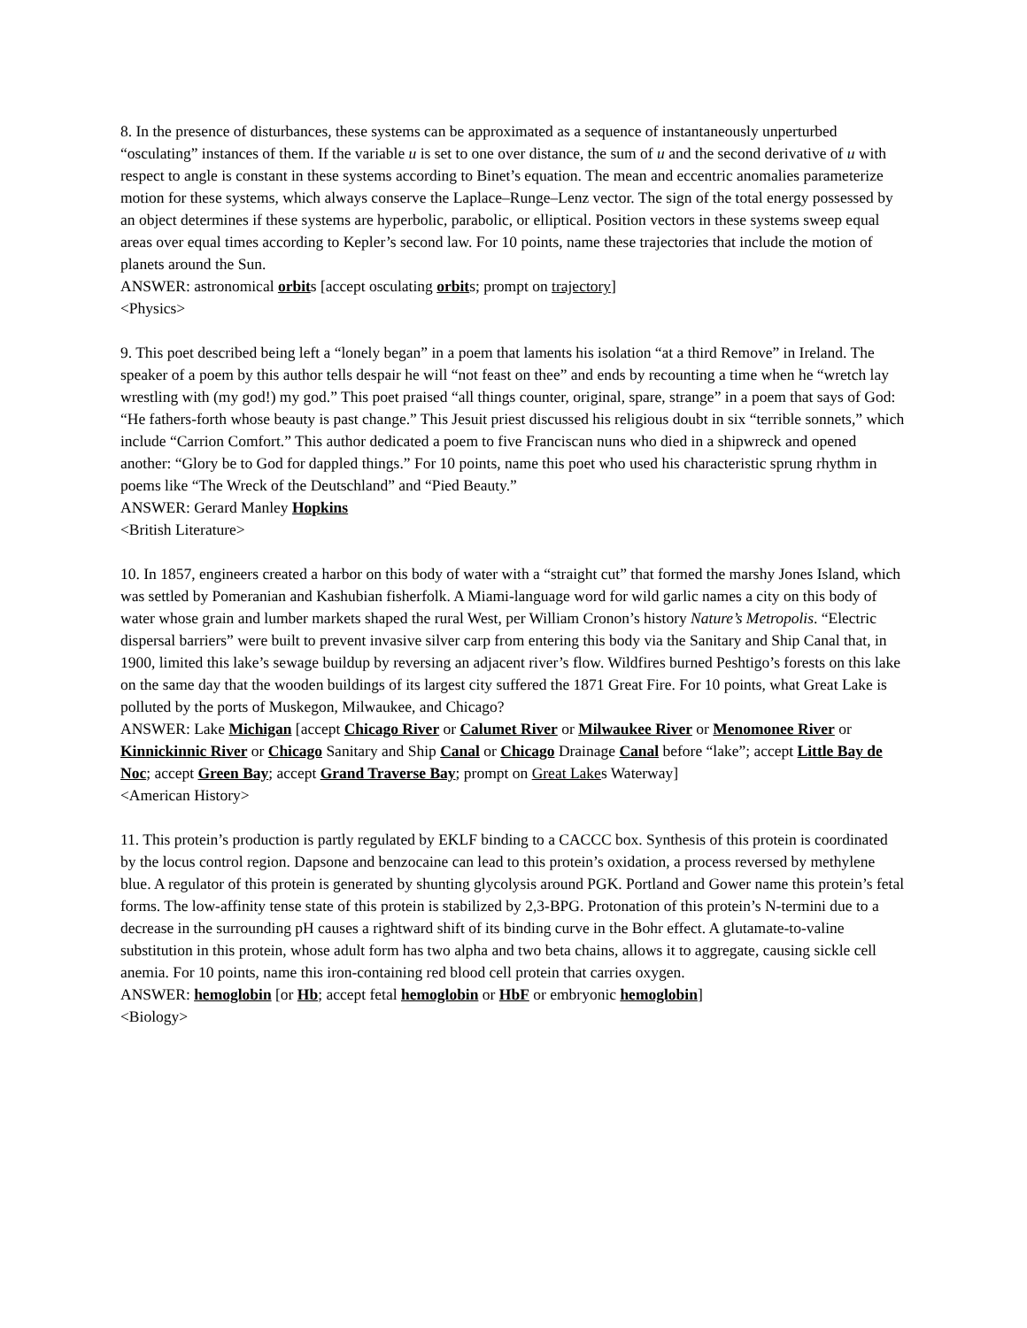8. In the presence of disturbances, these systems can be approximated as a sequence of instantaneously unperturbed “osculating” instances of them. If the variable u is set to one over distance, the sum of u and the second derivative of u with respect to angle is constant in these systems according to Binet’s equation. The mean and eccentric anomalies parameterize motion for these systems, which always conserve the Laplace–Runge–Lenz vector. The sign of the total energy possessed by an object determines if these systems are hyperbolic, parabolic, or elliptical. Position vectors in these systems sweep equal areas over equal times according to Kepler’s second law. For 10 points, name these trajectories that include the motion of planets around the Sun.
ANSWER: astronomical orbits [accept osculating orbits; prompt on trajectory]
<Physics>
9. This poet described being left a “lonely began” in a poem that laments his isolation “at a third Remove” in Ireland. The speaker of a poem by this author tells despair he will “not feast on thee” and ends by recounting a time when he “wretch lay wrestling with (my god!) my god.” This poet praised “all things counter, original, spare, strange” in a poem that says of God: “He fathers-forth whose beauty is past change.” This Jesuit priest discussed his religious doubt in six “terrible sonnets,” which include “Carrion Comfort.” This author dedicated a poem to five Franciscan nuns who died in a shipwreck and opened another: “Glory be to God for dappled things.” For 10 points, name this poet who used his characteristic sprung rhythm in poems like “The Wreck of the Deutschland” and “Pied Beauty.”
ANSWER: Gerard Manley Hopkins
<British Literature>
10. In 1857, engineers created a harbor on this body of water with a “straight cut” that formed the marshy Jones Island, which was settled by Pomeranian and Kashubian fisherfolk. A Miami-language word for wild garlic names a city on this body of water whose grain and lumber markets shaped the rural West, per William Cronon’s history Nature’s Metropolis. “Electric dispersal barriers” were built to prevent invasive silver carp from entering this body via the Sanitary and Ship Canal that, in 1900, limited this lake’s sewage buildup by reversing an adjacent river’s flow. Wildfires burned Peshtigo’s forests on this lake on the same day that the wooden buildings of its largest city suffered the 1871 Great Fire. For 10 points, what Great Lake is polluted by the ports of Muskegon, Milwaukee, and Chicago?
ANSWER: Lake Michigan [accept Chicago River or Calumet River or Milwaukee River or Menomonee River or Kinnickinnic River or Chicago Sanitary and Ship Canal or Chicago Drainage Canal before “lake”; accept Little Bay de Noc; accept Green Bay; accept Grand Traverse Bay; prompt on Great Lakes Waterway]
<American History>
11. This protein’s production is partly regulated by EKLF binding to a CACCC box. Synthesis of this protein is coordinated by the locus control region. Dapsone and benzocaine can lead to this protein’s oxidation, a process reversed by methylene blue. A regulator of this protein is generated by shunting glycolysis around PGK. Portland and Gower name this protein’s fetal forms. The low-affinity tense state of this protein is stabilized by 2,3-BPG. Protonation of this protein’s N-termini due to a decrease in the surrounding pH causes a rightward shift of its binding curve in the Bohr effect. A glutamate-to-valine substitution in this protein, whose adult form has two alpha and two beta chains, allows it to aggregate, causing sickle cell anemia. For 10 points, name this iron-containing red blood cell protein that carries oxygen.
ANSWER: hemoglobin [or Hb; accept fetal hemoglobin or HbF or embryonic hemoglobin]
<Biology>